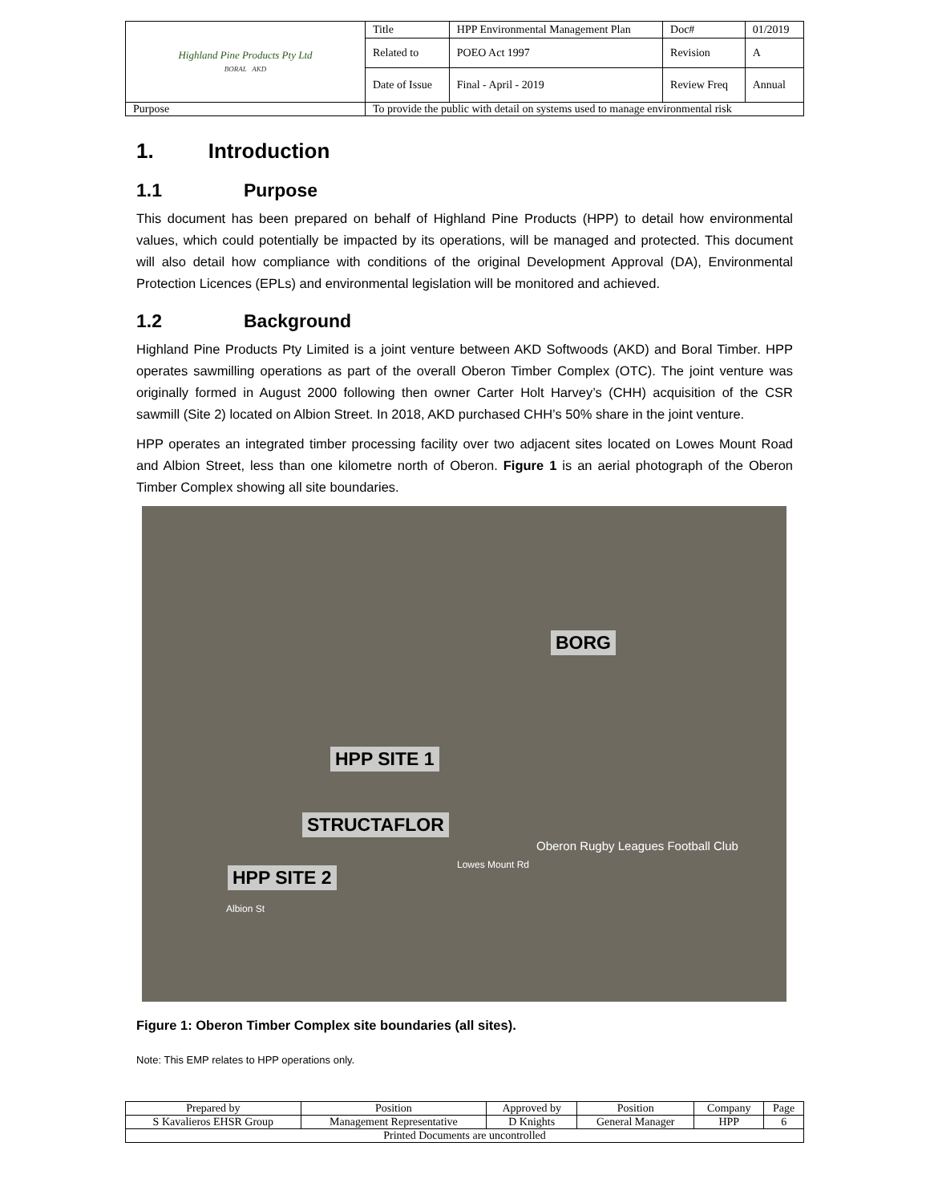| Highland Pine Products Pty Ltd BORAL AKD | Title | HPP Environmental Management Plan | Doc# | 01/2019 |
| | Related to | POEO Act 1997 | Revision | A |
| | Date of Issue | Final - April - 2019 | Review Freq | Annual |
| Purpose | To provide the public with detail on systems used to manage environmental risk | | | |
1. Introduction
1.1 Purpose
This document has been prepared on behalf of Highland Pine Products (HPP) to detail how environmental values, which could potentially be impacted by its operations, will be managed and protected. This document will also detail how compliance with conditions of the original Development Approval (DA), Environmental Protection Licences (EPLs) and environmental legislation will be monitored and achieved.
1.2 Background
Highland Pine Products Pty Limited is a joint venture between AKD Softwoods (AKD) and Boral Timber. HPP operates sawmilling operations as part of the overall Oberon Timber Complex (OTC). The joint venture was originally formed in August 2000 following then owner Carter Holt Harvey’s (CHH) acquisition of the CSR sawmill (Site 2) located on Albion Street. In 2018, AKD purchased CHH’s 50% share in the joint venture.
HPP operates an integrated timber processing facility over two adjacent sites located on Lowes Mount Road and Albion Street, less than one kilometre north of Oberon. Figure 1 is an aerial photograph of the Oberon Timber Complex showing all site boundaries.
BORG
HPP SITE 1
STRUCTAFLOR
HPP SITE 2
Oberon Rugby Leagues Football Club
Albion St
Lowes Mount Rd
Figure 1: Oberon Timber Complex site boundaries (all sites).
Note: This EMP relates to HPP operations only.
| Prepared by | Position | Approved by | Position | Company | Page |
| S Kavalieros EHSR Group | Management Representative | D Knights | General Manager | HPP | 6 |
| Printed Documents are uncontrolled | | | | | |